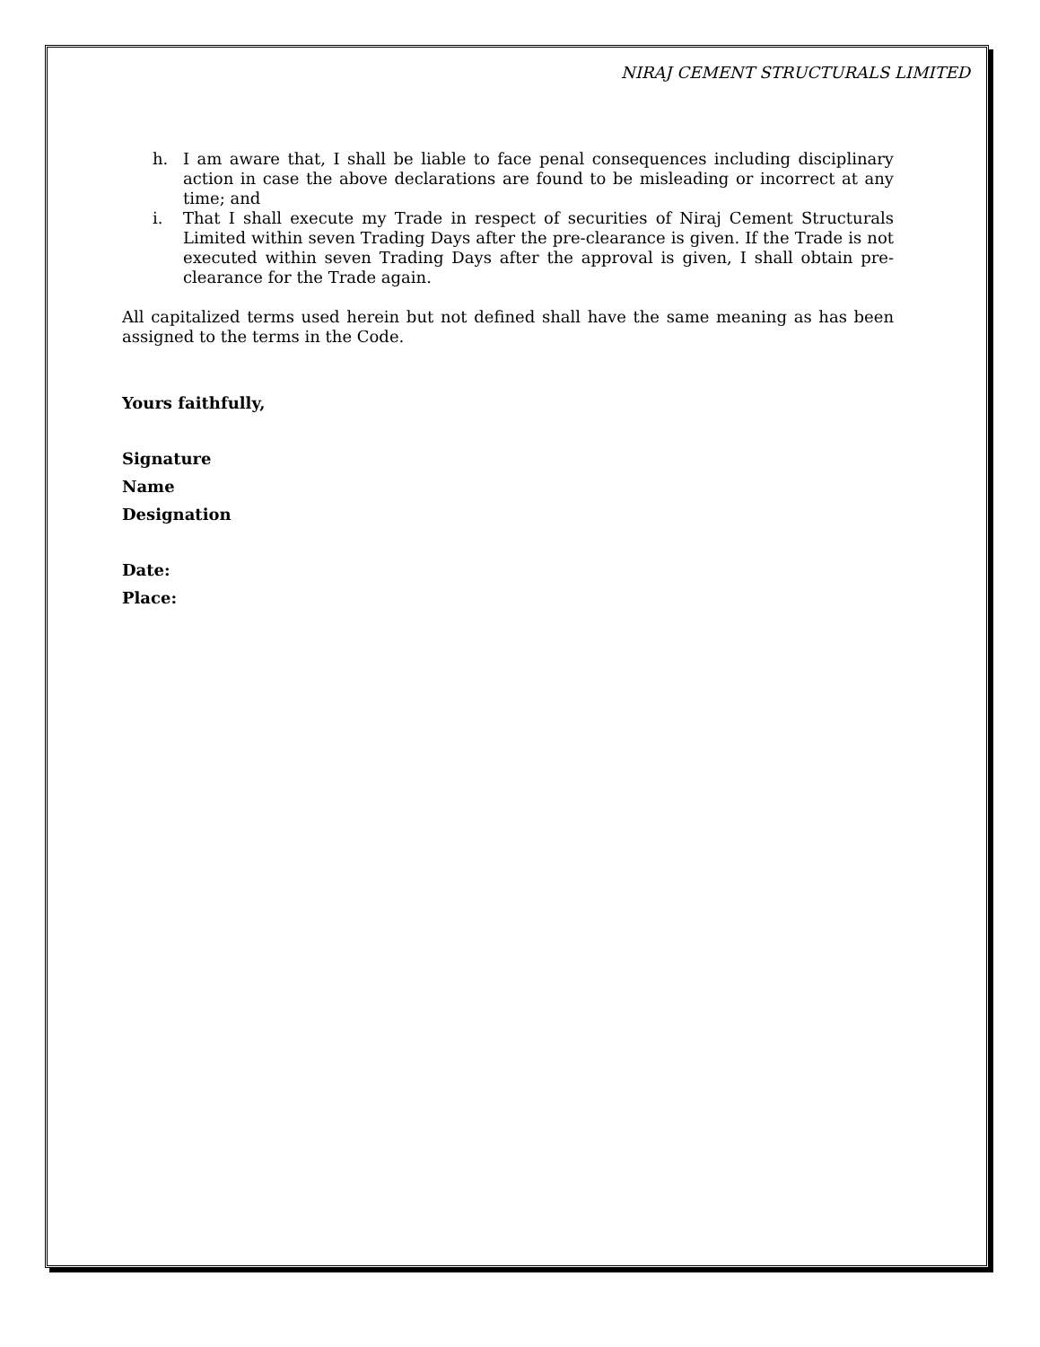NIRAJ CEMENT STRUCTURALS LIMITED
h. I am aware that, I shall be liable to face penal consequences including disciplinary action in case the above declarations are found to be misleading or incorrect at any time; and
i. That I shall execute my Trade in respect of securities of Niraj Cement Structurals Limited within seven Trading Days after the pre-clearance is given. If the Trade is not executed within seven Trading Days after the approval is given, I shall obtain pre-clearance for the Trade again.
All capitalized terms used herein but not defined shall have the same meaning as has been assigned to the terms in the Code.
Yours faithfully,
Signature
Name
Designation
Date:
Place: